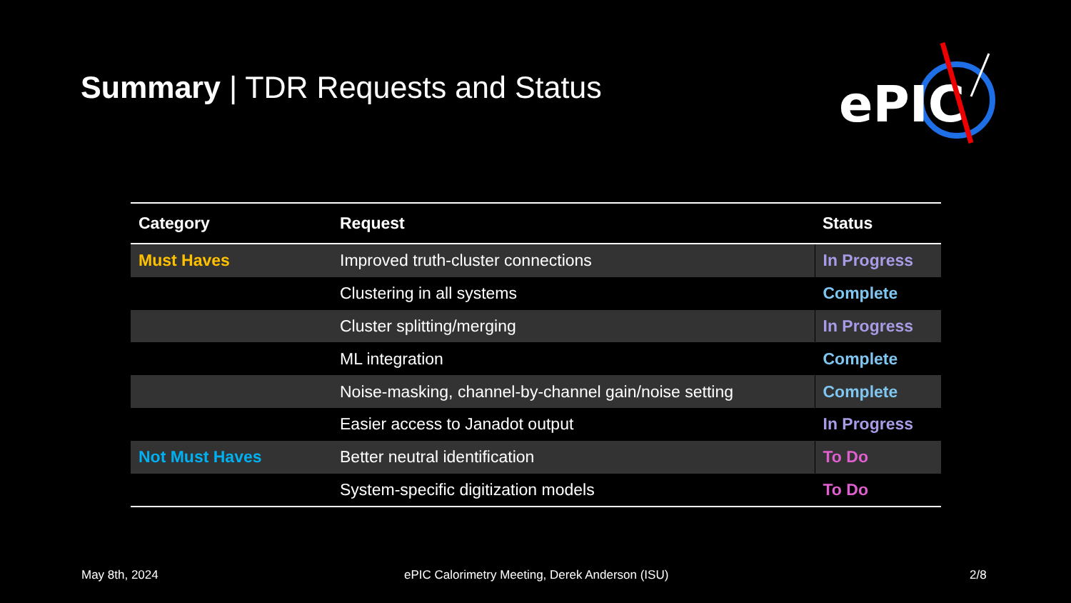Summary | TDR Requests and Status
ePIC
| Category | Request | Status |
| --- | --- | --- |
| Must Haves | Improved truth-cluster connections | In Progress |
| | Clustering in all systems | Complete |
| | Cluster splitting/merging | In Progress |
| | ML integration | Complete |
| | Noise-masking, channel-by-channel gain/noise setting | Complete |
| | Easier access to Janadot output | In Progress |
| Not Must Haves | Better neutral identification | To Do |
| | System-specific digitization models | To Do |
May 8th, 2024
ePIC Calorimetry Meeting, Derek Anderson (ISU)
2/8